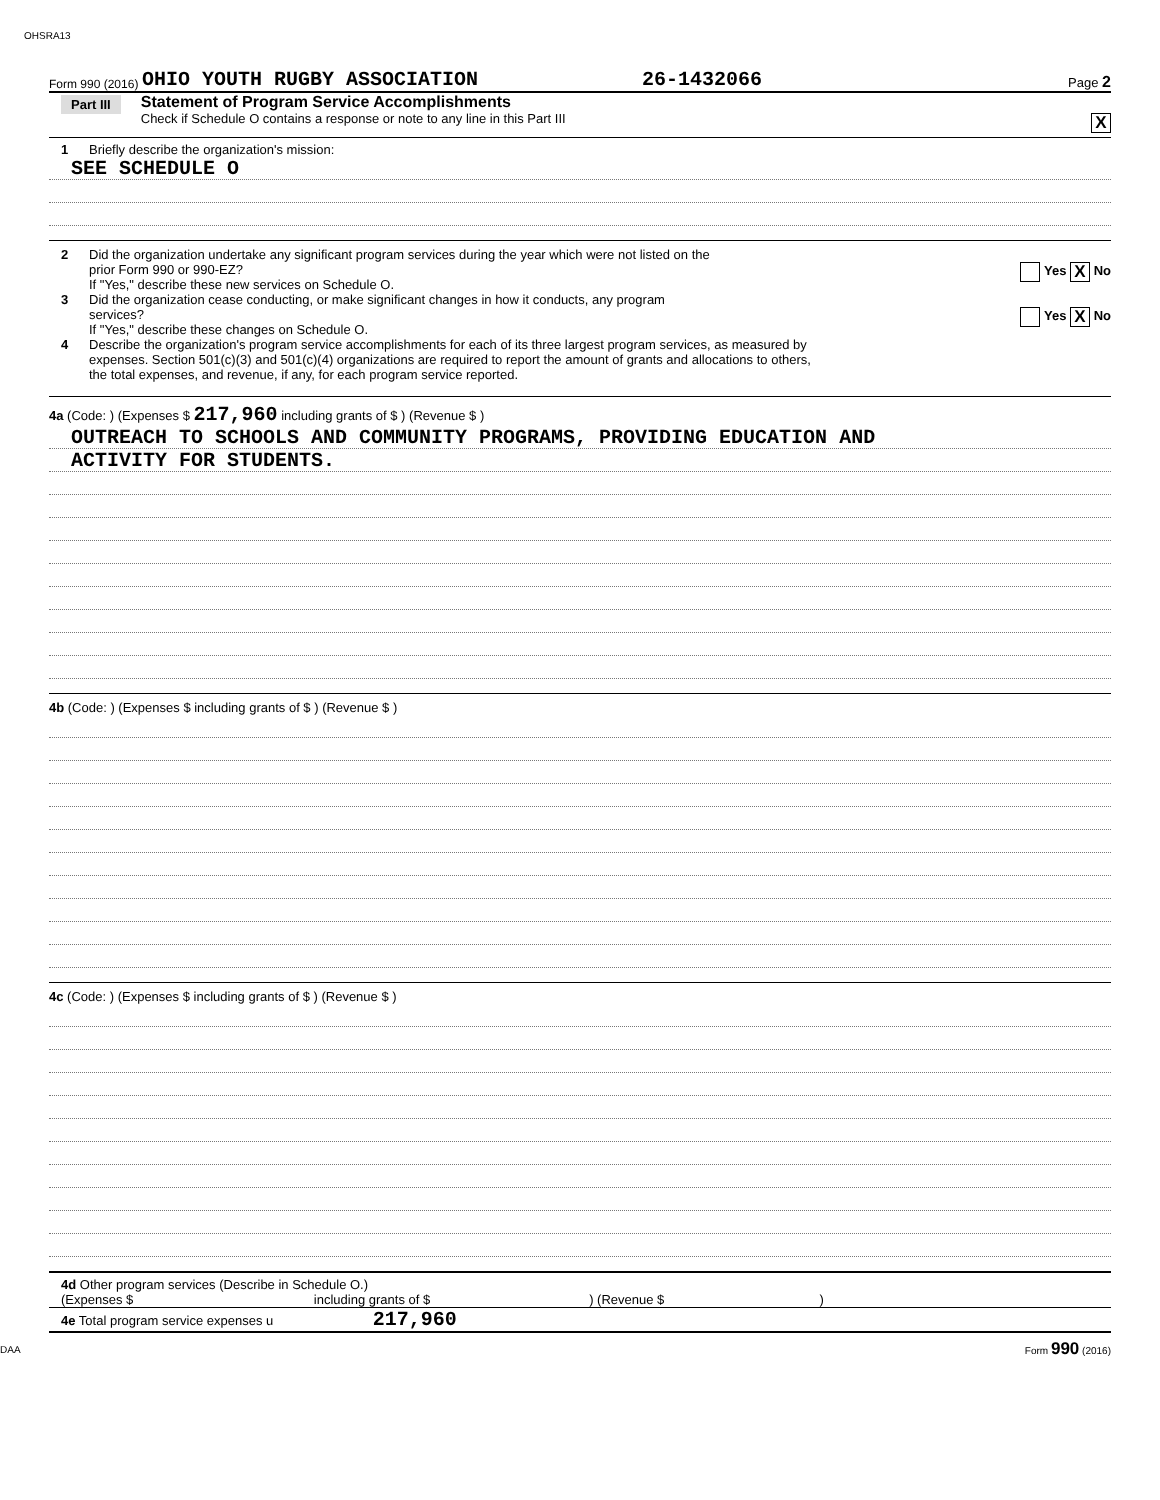OHSRA13
Form 990 (2016) OHIO YOUTH RUGBY ASSOCIATION 26-1432066 Page 2
Part III
Statement of Program Service Accomplishments
Check if Schedule O contains a response or note to any line in this Part III
X
1 Briefly describe the organization's mission:
SEE SCHEDULE O
2 Did the organization undertake any significant program services during the year which were not listed on the
prior Form 990 or 990-EZ? Yes X No
If "Yes," describe these new services on Schedule O.
3 Did the organization cease conducting, or make significant changes in how it conducts, any program
services? Yes X No
If "Yes," describe these changes on Schedule O.
4 Describe the organization's program service accomplishments for each of its three largest program services, as measured by
expenses. Section 501(c)(3) and 501(c)(4) organizations are required to report the amount of grants and allocations to others,
the total expenses, and revenue, if any, for each program service reported.
4a (Code: ) (Expenses $ 217,960 including grants of $ ) (Revenue $ )
OUTREACH TO SCHOOLS AND COMMUNITY PROGRAMS, PROVIDING EDUCATION AND
ACTIVITY FOR STUDENTS.
4b (Code: ) (Expenses $ including grants of $ ) (Revenue $ )
4c (Code: ) (Expenses $ including grants of $ ) (Revenue $ )
4d Other program services (Describe in Schedule O.)
(Expenses $ including grants of $ ) (Revenue $ )
4e Total program service expenses u 217,960
DAA Form 990 (2016)